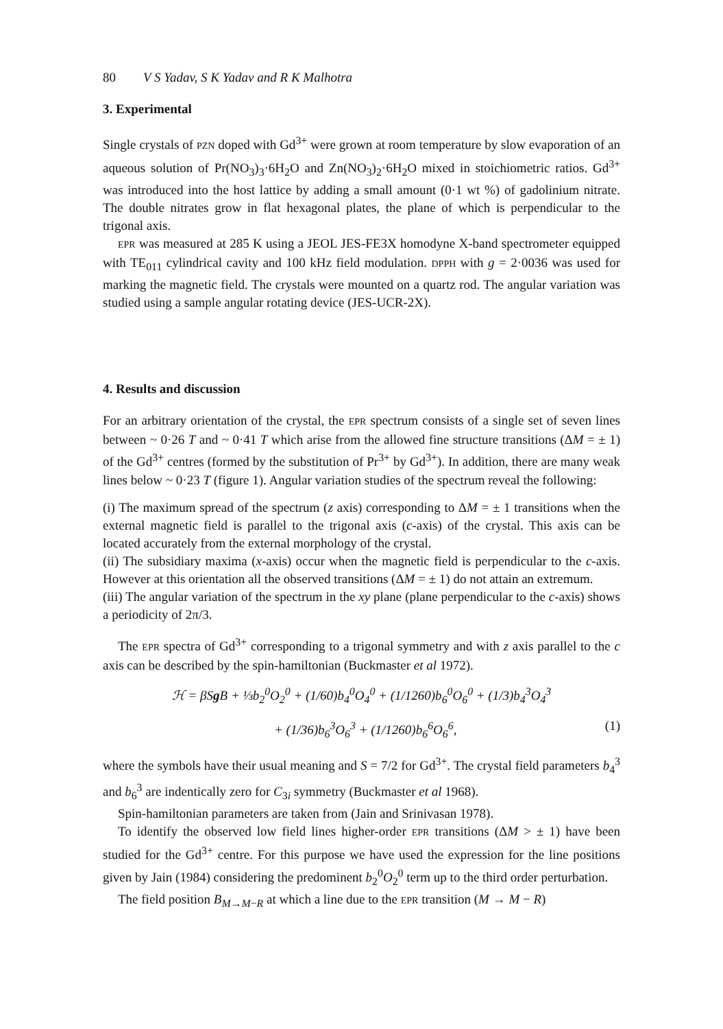80 V S Yadav, S K Yadav and R K Malhotra
3. Experimental
Single crystals of PZN doped with Gd<sup>3+</sup> were grown at room temperature by slow evaporation of an aqueous solution of Pr(NO<sub>3</sub>)<sub>3</sub>·6H<sub>2</sub>O and Zn(NO<sub>3</sub>)<sub>2</sub>·6H<sub>2</sub>O mixed in stoichiometric ratios. Gd<sup>3+</sup> was introduced into the host lattice by adding a small amount (0·1 wt %) of gadolinium nitrate. The double nitrates grow in flat hexagonal plates, the plane of which is perpendicular to the trigonal axis.
EPR was measured at 285 K using a JEOL JES-FE3X homodyne X-band spectrometer equipped with TE<sub>011</sub> cylindrical cavity and 100 kHz field modulation. DPPH with g = 2·0036 was used for marking the magnetic field. The crystals were mounted on a quartz rod. The angular variation was studied using a sample angular rotating device (JES-UCR-2X).
4. Results and discussion
For an arbitrary orientation of the crystal, the EPR spectrum consists of a single set of seven lines between ~ 0·26 T and ~ 0·41 T which arise from the allowed fine structure transitions (ΔM = ± 1) of the Gd<sup>3+</sup> centres (formed by the substitution of Pr<sup>3+</sup> by Gd<sup>3+</sup>). In addition, there are many weak lines below ~ 0·23 T (figure 1). Angular variation studies of the spectrum reveal the following:
(i) The maximum spread of the spectrum (z axis) corresponding to ΔM = ± 1 transitions when the external magnetic field is parallel to the trigonal axis (c-axis) of the crystal. This axis can be located accurately from the external morphology of the crystal.
(ii) The subsidiary maxima (x-axis) occur when the magnetic field is perpendicular to the c-axis. However at this orientation all the observed transitions (ΔM = ± 1) do not attain an extremum.
(iii) The angular variation of the spectrum in the xy plane (plane perpendicular to the c-axis) shows a periodicity of 2π/3.
The EPR spectra of Gd<sup>3+</sup> corresponding to a trigonal symmetry and with z axis parallel to the c axis can be described by the spin-hamiltonian (Buckmaster et al 1972).
ℋ = βSg B + ⅓b<sub>2</sub><sup>0</sup>O<sub>2</sub><sup>0</sup> + (1/60)b<sub>4</sub><sup>0</sup>O<sub>4</sub><sup>0</sup> + (1/1260)b<sub>6</sub><sup>0</sup>O<sub>6</sub><sup>0</sup> + (1/3)b<sub>4</sub><sup>3</sup>O<sub>4</sub><sup>3</sup>
+ (1/36)b<sub>6</sub><sup>3</sup>O<sub>6</sub><sup>3</sup> + (1/1260)b<sub>6</sub><sup>6</sup>O<sub>6</sub><sup>6</sup>, (1)
where the symbols have their usual meaning and S = 7/2 for Gd<sup>3+</sup>. The crystal field parameters b<sub>4</sub><sup>3</sup> and b<sub>6</sub><sup>3</sup> are indentically zero for C<sub>3i</sub> symmetry (Buckmaster et al 1968).
Spin-hamiltonian parameters are taken from (Jain and Srinivasan 1978).
To identify the observed low field lines higher-order EPR transitions (ΔM > ± 1) have been studied for the Gd<sup>3+</sup> centre. For this purpose we have used the expression for the line positions given by Jain (1984) considering the predominent b<sub>2</sub><sup>0</sup>O<sub>2</sub><sup>0</sup> term up to the third order perturbation.
The field position B<sub>M→M−R</sub> at which a line due to the EPR transition (M → M − R)